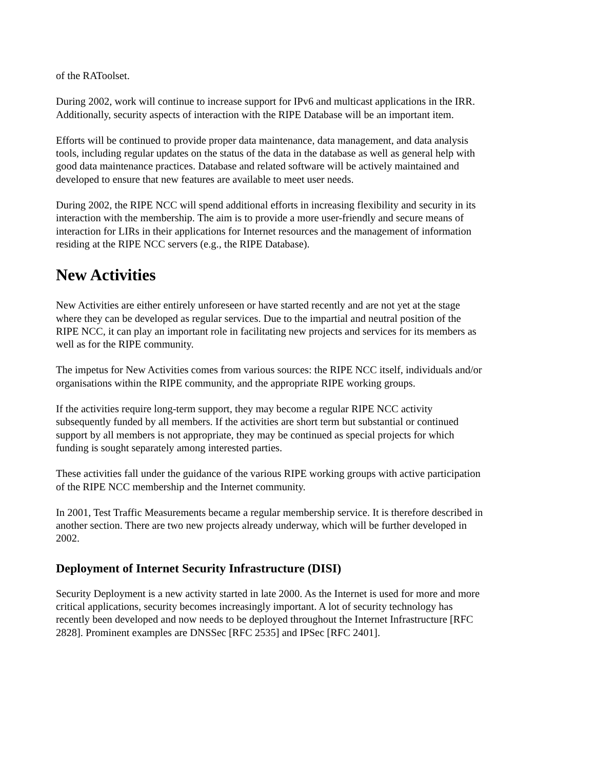of the RAToolset.
During 2002, work will continue to increase support for IPv6 and multicast applications in the IRR. Additionally, security aspects of interaction with the RIPE Database will be an important item.
Efforts will be continued to provide proper data maintenance, data management, and data analysis tools, including regular updates on the status of the data in the database as well as general help with good data maintenance practices. Database and related software will be actively maintained and developed to ensure that new features are available to meet user needs.
During 2002, the RIPE NCC will spend additional efforts in increasing flexibility and security in its interaction with the membership. The aim is to provide a more user-friendly and secure means of interaction for LIRs in their applications for Internet resources and the management of information residing at the RIPE NCC servers (e.g., the RIPE Database).
New Activities
New Activities are either entirely unforeseen or have started recently and are not yet at the stage where they can be developed as regular services. Due to the impartial and neutral position of the RIPE NCC, it can play an important role in facilitating new projects and services for its members as well as for the RIPE community.
The impetus for New Activities comes from various sources: the RIPE NCC itself, individuals and/or organisations within the RIPE community, and the appropriate RIPE working groups.
If the activities require long-term support, they may become a regular RIPE NCC activity subsequently funded by all members. If the activities are short term but substantial or continued support by all members is not appropriate, they may be continued as special projects for which funding is sought separately among interested parties.
These activities fall under the guidance of the various RIPE working groups with active participation of the RIPE NCC membership and the Internet community.
In 2001, Test Traffic Measurements became a regular membership service. It is therefore described in another section. There are two new projects already underway, which will be further developed in 2002.
Deployment of Internet Security Infrastructure (DISI)
Security Deployment is a new activity started in late 2000. As the Internet is used for more and more critical applications, security becomes increasingly important. A lot of security technology has recently been developed and now needs to be deployed throughout the Internet Infrastructure [RFC 2828]. Prominent examples are DNSSec [RFC 2535] and IPSec [RFC 2401].